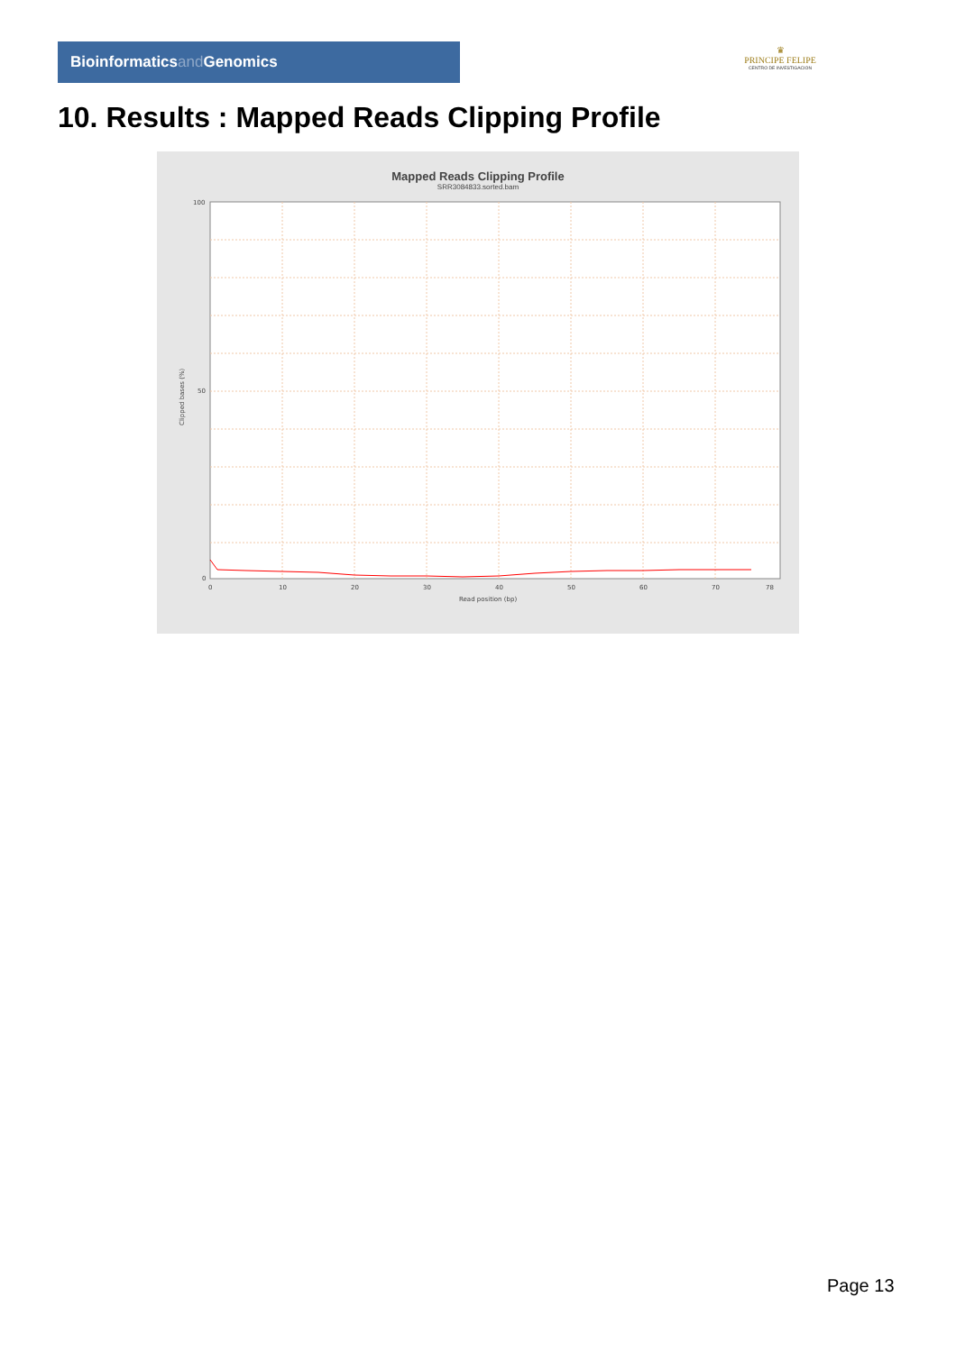Bioinformaticsand Genomics
♛
PRINCIPE FELIPE
CENTRO DE INVESTIGACION
10. Results : Mapped Reads Clipping Profile
Mapped Reads Clipping Profile
SRR3084833.sorted.bam
100
50
0
0
10
20
30
40
50
60
70
78
Read position (bp)
Clipped bases (%)
Page 13